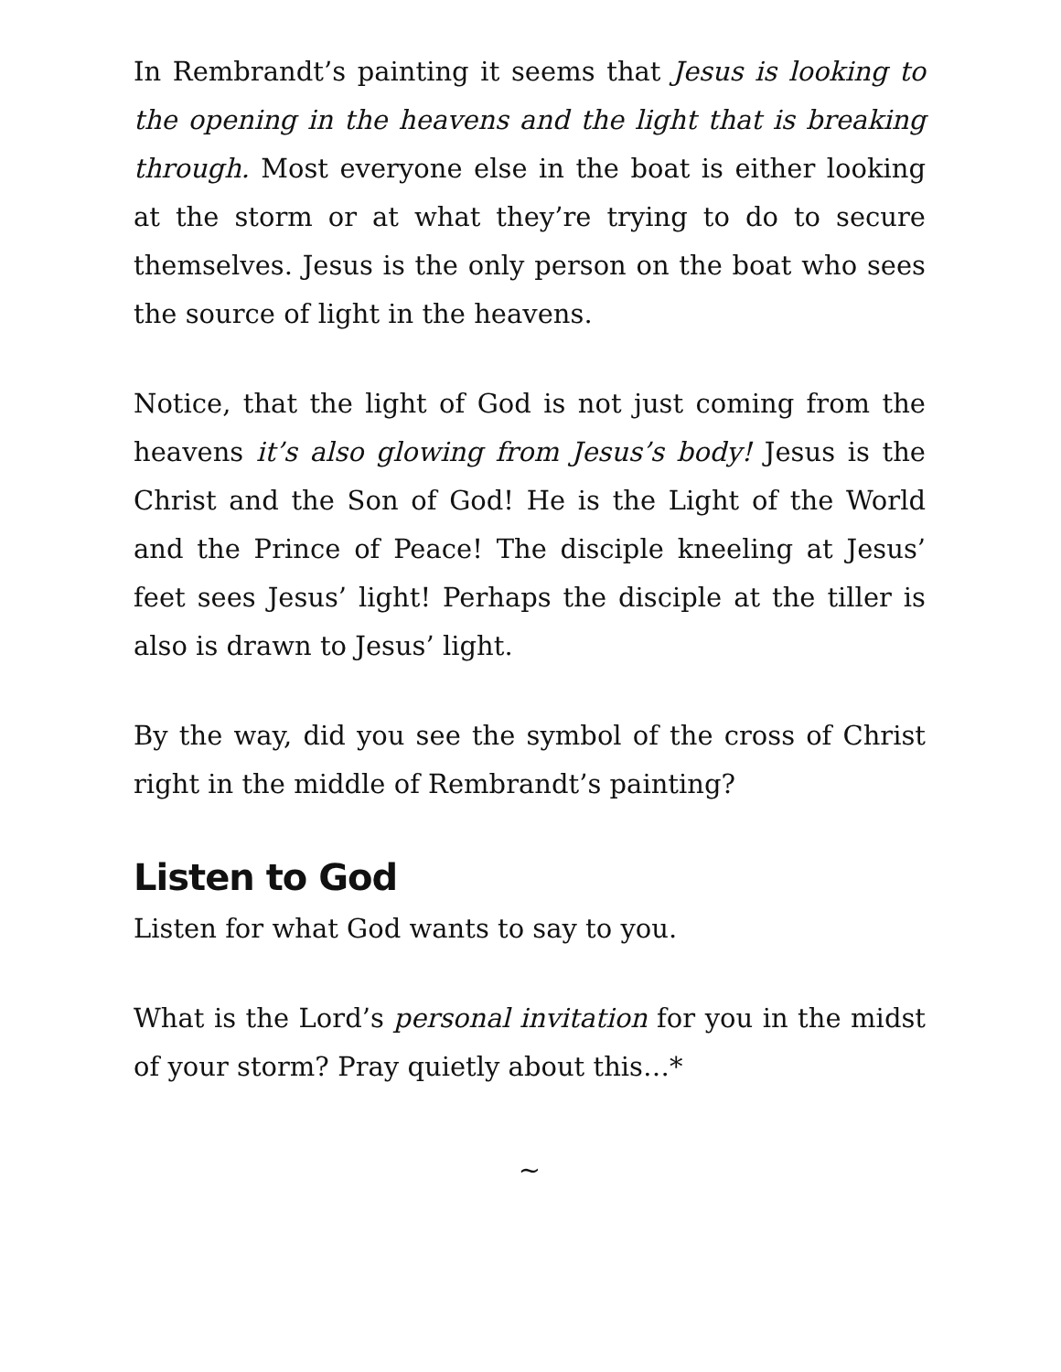In Rembrandt’s painting it seems that Jesus is looking to the opening in the heavens and the light that is breaking through. Most everyone else in the boat is either looking at the storm or at what they’re trying to do to secure themselves. Jesus is the only person on the boat who sees the source of light in the heavens.
Notice, that the light of God is not just coming from the heavens it’s also glowing from Jesus’s body! Jesus is the Christ and the Son of God! He is the Light of the World and the Prince of Peace! The disciple kneeling at Jesus’ feet sees Jesus’ light! Perhaps the disciple at the tiller is also is drawn to Jesus’ light.
By the way, did you see the symbol of the cross of Christ right in the middle of Rembrandt’s painting?
Listen to God
Listen for what God wants to say to you.
What is the Lord’s personal invitation for you in the midst of your storm? Pray quietly about this…*
~